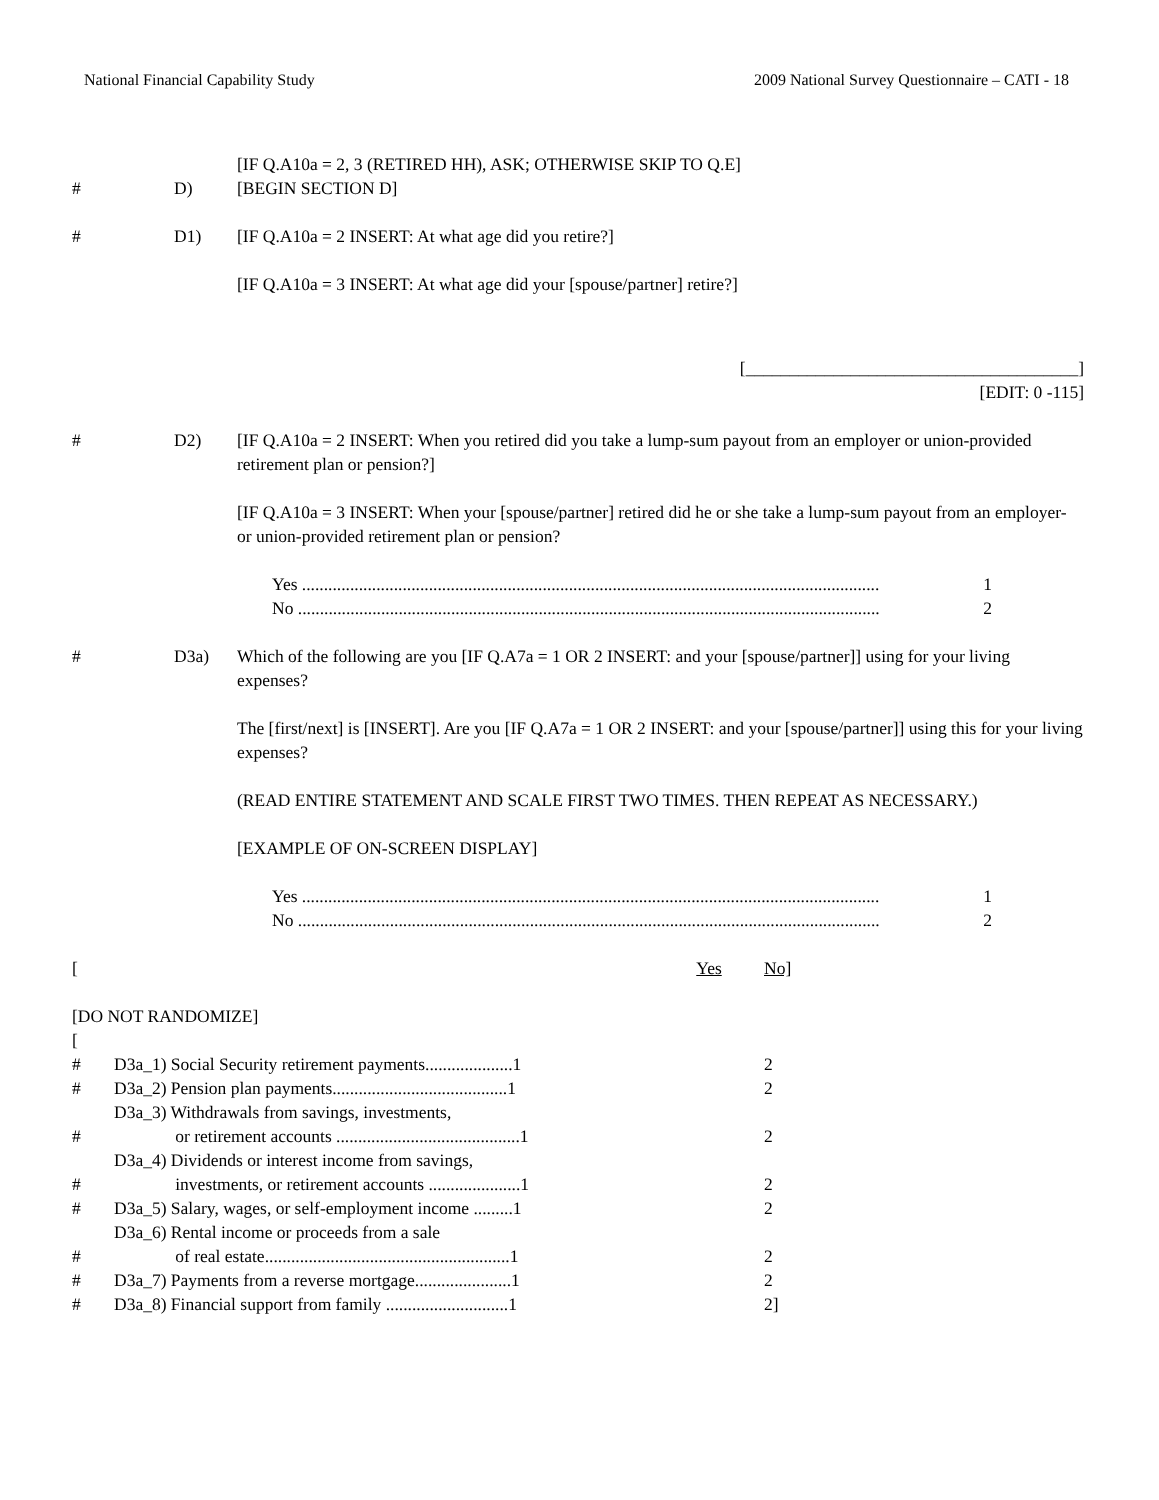National Financial Capability Study 2009 National Survey Questionnaire – CATI - 18
[IF Q.A10a = 2, 3 (RETIRED HH), ASK; OTHERWISE SKIP TO Q.E]
# D) [BEGIN SECTION D]
# D1) [IF Q.A10a = 2 INSERT: At what age did you retire?]
[IF Q.A10a = 3 INSERT: At what age did your [spouse/partner] retire?]
[______________________________________]
[EDIT: 0 -115]
# D2) [IF Q.A10a = 2 INSERT: When you retired did you take a lump-sum payout from an employer or union-provided retirement plan or pension?]
[IF Q.A10a = 3 INSERT: When your [spouse/partner] retired did he or she take a lump-sum payout from an employer- or union-provided retirement plan or pension?
Yes .................................................................................................................................... 1
No ..................................................................................................................................... 2
# D3a) Which of the following are you [IF Q.A7a = 1 OR 2 INSERT: and your [spouse/partner]] using for your living expenses?
The [first/next] is [INSERT]. Are you [IF Q.A7a = 1 OR 2 INSERT: and your [spouse/partner]] using this for your living expenses?
(READ ENTIRE STATEMENT AND SCALE FIRST TWO TIMES. THEN REPEAT AS NECESSARY.)
[EXAMPLE OF ON-SCREEN DISPLAY]
Yes .................................................................................................................................... 1
No ..................................................................................................................................... 2
| [ | | Yes | No] |
| [DO NOT RANDOMIZE] | | | |
| [ | | | |
| # | D3a_1) Social Security retirement payments....................1 | | 2 |
| # | D3a_2) Pension plan payments........................................1 | | 2 |
| # | D3a_3) Withdrawals from savings, investments, or retirement accounts ..........................................1 | | 2 |
| # | D3a_4) Dividends or interest income from savings, investments, or retirement accounts .....................1 | | 2 |
| # | D3a_5) Salary, wages, or self-employment income .........1 | | 2 |
| # | D3a_6) Rental income or proceeds from a sale of real estate........................................................1 | | 2 |
| # | D3a_7) Payments from a reverse mortgage......................1 | | 2 |
| # | D3a_8) Financial support from family ............................1 | | 2] |